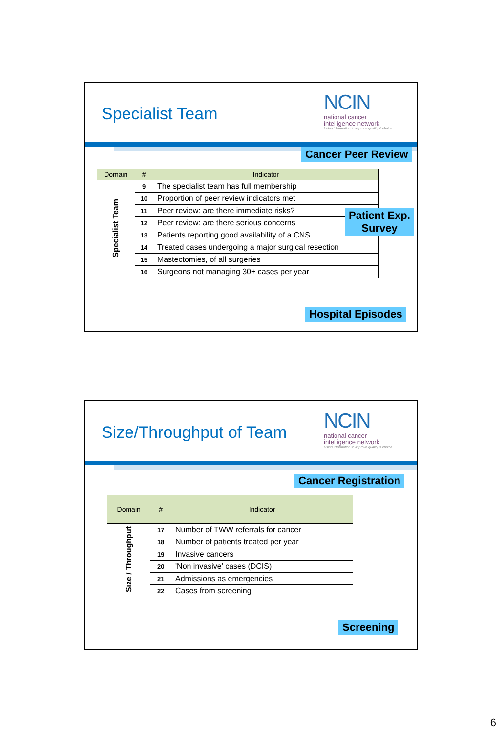Specialist Team
NCIN
national cancer
intelligence network
Using information to improve quality & choice
Cancer Peer Review
| Domain | # | Indicator |
| --- | --- | --- |
| Specialist Team | 9 | The specialist team has full membership |
| | 10 | Proportion of peer review indicators met |
| | 11 | Peer review: are there immediate risks? |
| | 12 | Peer review: are there serious concerns |
| | 13 | Patients reporting good availability of a CNS |
| | 14 | Treated cases undergoing a major surgical resection |
| | 15 | Mastectomies, of all surgeries |
| | 16 | Surgeons not managing 30+ cases per year |
Patient Exp.
Survey
Hospital Episodes
Size/Throughput of Team
NCIN
national cancer
intelligence network
Using information to improve quality & choice
Cancer Registration
| Domain | # | Indicator |
| --- | --- | --- |
| Size / Throughput | 17 | Number of TWW referrals for cancer |
| | 18 | Number of patients treated per year |
| | 19 | Invasive cancers |
| | 20 | 'Non invasive' cases (DCIS) |
| | 21 | Admissions as emergencies |
| | 22 | Cases from screening |
Screening
6